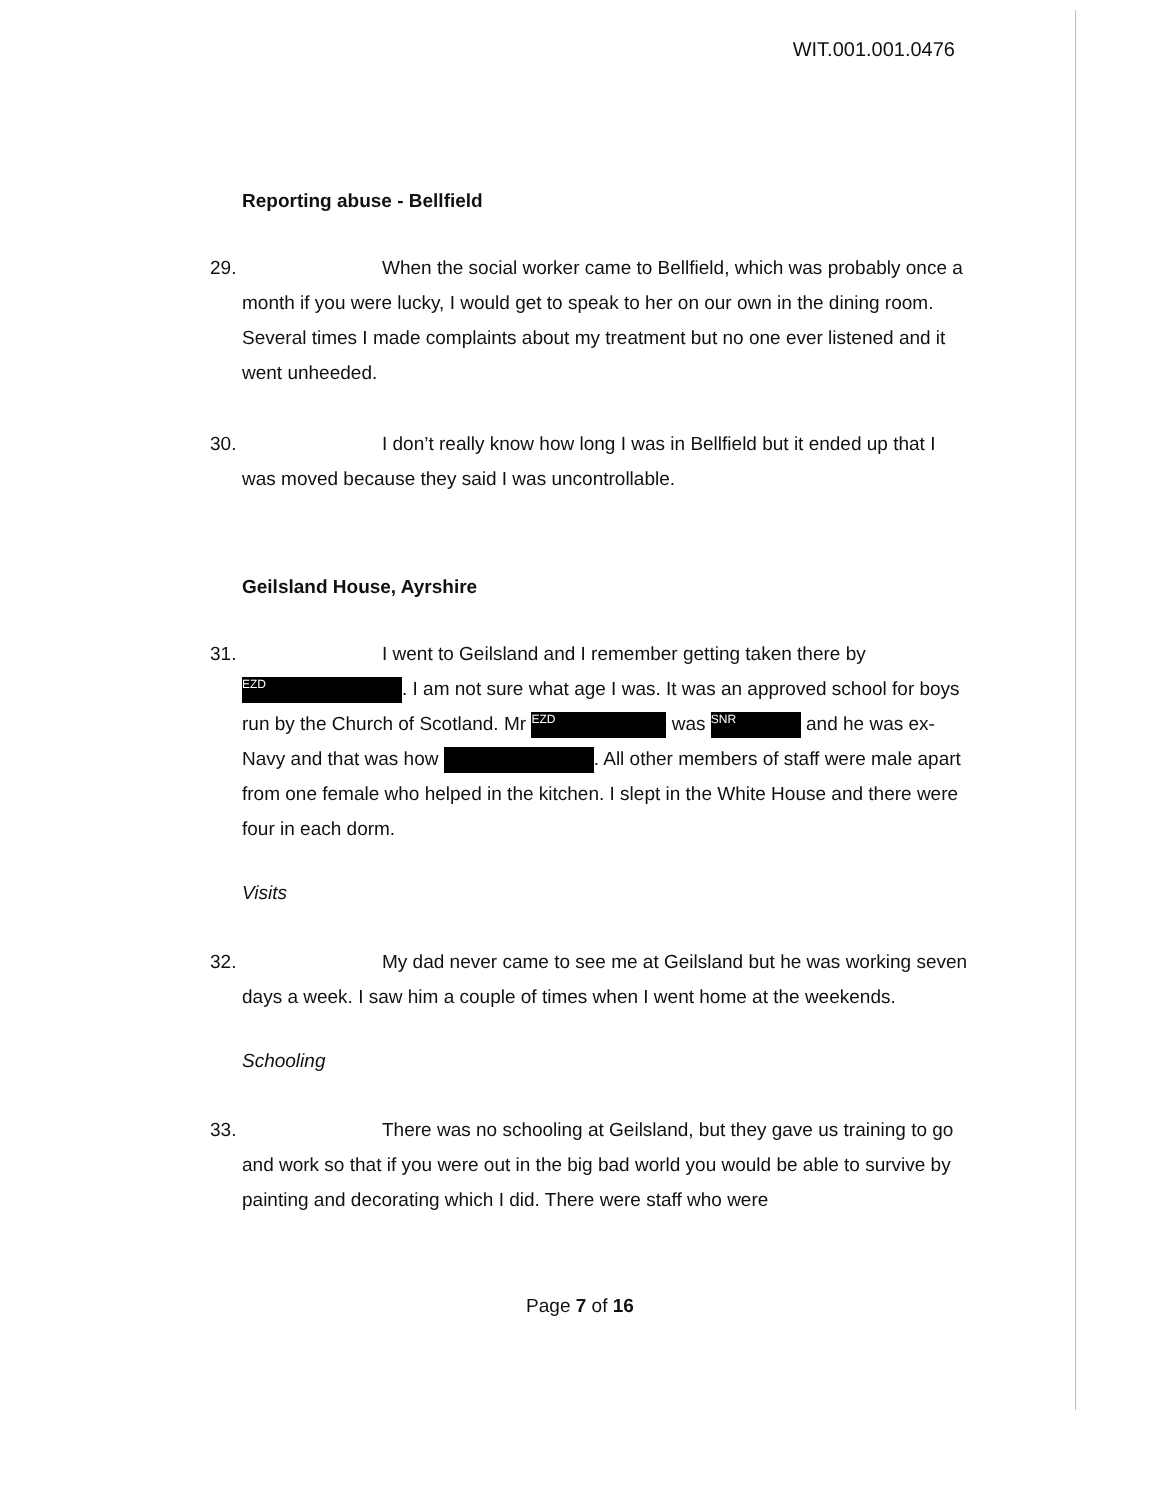WIT.001.001.0476
Reporting abuse - Bellfield
29. When the social worker came to Bellfield, which was probably once a month if you were lucky, I would get to speak to her on our own in the dining room. Several times I made complaints about my treatment but no one ever listened and it went unheeded.
30. I don’t really know how long I was in Bellfield but it ended up that I was moved because they said I was uncontrollable.
Geilsland House, Ayrshire
31. I went to Geilsland and I remember getting taken there by EZD. I am not sure what age I was. It was an approved school for boys run by the Church of Scotland. Mr EZD was SNR and he was ex-Navy and that was how . All other members of staff were male apart from one female who helped in the kitchen. I slept in the White House and there were four in each dorm.
Visits
32. My dad never came to see me at Geilsland but he was working seven days a week. I saw him a couple of times when I went home at the weekends.
Schooling
33. There was no schooling at Geilsland, but they gave us training to go and work so that if you were out in the big bad world you would be able to survive by painting and decorating which I did. There were staff who were
Page 7 of 16